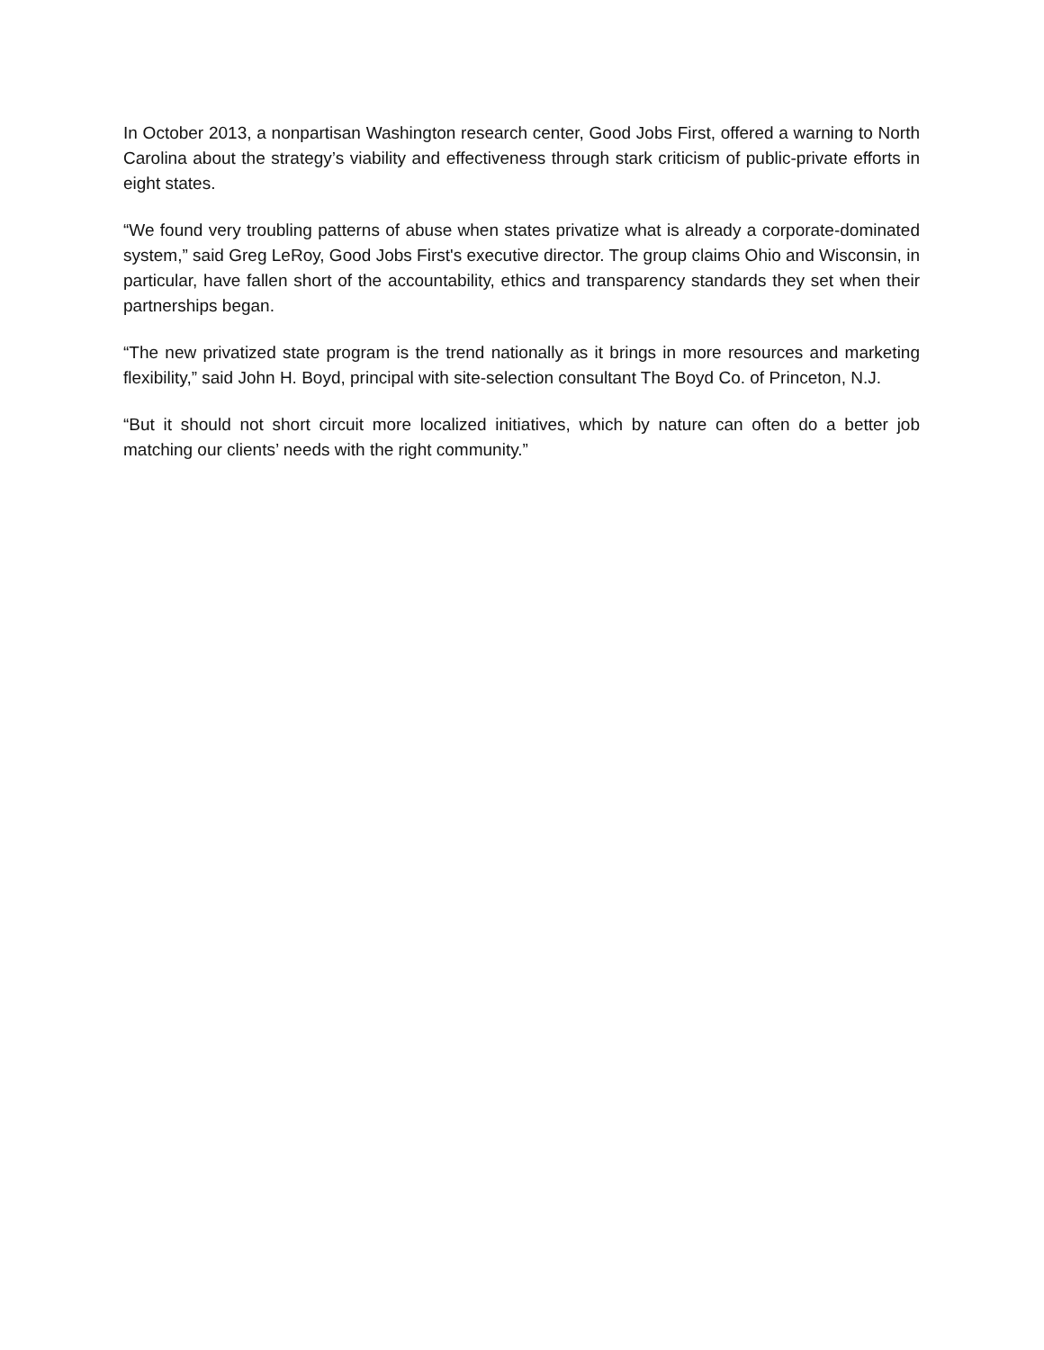In October 2013, a nonpartisan Washington research center, Good Jobs First, offered a warning to North Carolina about the strategy’s viability and effectiveness through stark criticism of public-private efforts in eight states.
“We found very troubling patterns of abuse when states privatize what is already a corporate-dominated system,” said Greg LeRoy, Good Jobs First's executive director. The group claims Ohio and Wisconsin, in particular, have fallen short of the accountability, ethics and transparency standards they set when their partnerships began.
“The new privatized state program is the trend nationally as it brings in more resources and marketing flexibility,” said John H. Boyd, principal with site-selection consultant The Boyd Co. of Princeton, N.J.
“But it should not short circuit more localized initiatives, which by nature can often do a better job matching our clients’ needs with the right community.”